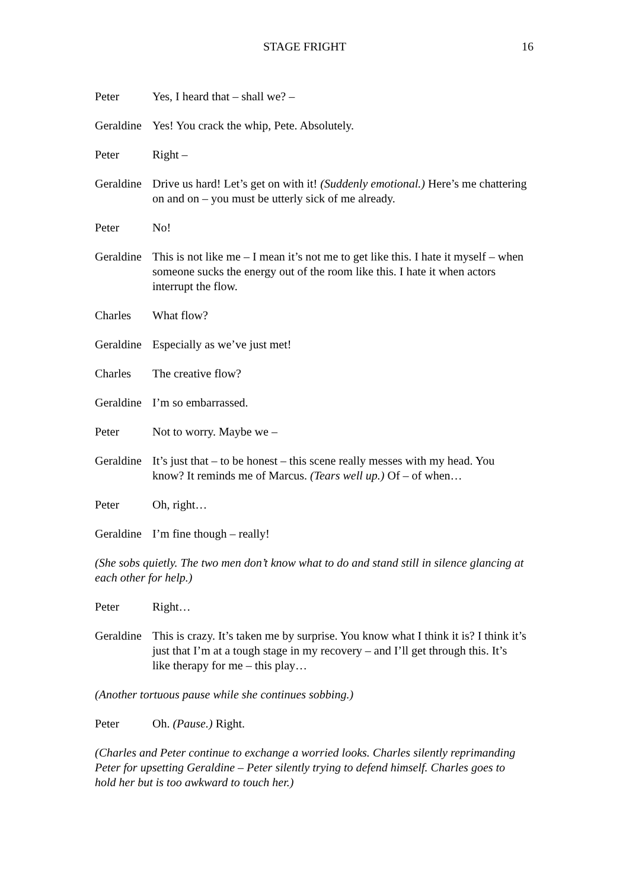STAGE FRIGHT 16
Peter Yes, I heard that – shall we? –
Geraldine
Yes! You crack the whip, Pete. Absolutely.
Peter Right –
Geraldine
Drive us hard! Let’s get on with it! (Suddenly emotional.) Here’s me chattering on and on – you must be utterly sick of me already.
Peter No!
Geraldine
This is not like me – I mean it’s not me to get like this. I hate it myself – when someone sucks the energy out of the room like this. I hate it when actors interrupt the flow.
Charles What flow?
Geraldine
Especially as we’ve just met!
Charles The creative flow?
Geraldine
I’m so embarrassed.
Peter Not to worry. Maybe we –
Geraldine
It’s just that – to be honest – this scene really messes with my head. You know? It reminds me of Marcus. (Tears well up.) Of – of when…
Peter Oh, right…
Geraldine
I’m fine though – really!
(She sobs quietly. The two men don’t know what to do and stand still in silence glancing at each other for help.)
Peter Right…
Geraldine
This is crazy. It’s taken me by surprise. You know what I think it is? I think it’s just that I’m at a tough stage in my recovery – and I’ll get through this. It’s like therapy for me – this play…
(Another tortuous pause while she continues sobbing.)
Peter Oh. (Pause.) Right.
(Charles and Peter continue to exchange a worried looks. Charles silently reprimanding Peter for upsetting Geraldine – Peter silently trying to defend himself. Charles goes to hold her but is too awkward to touch her.)